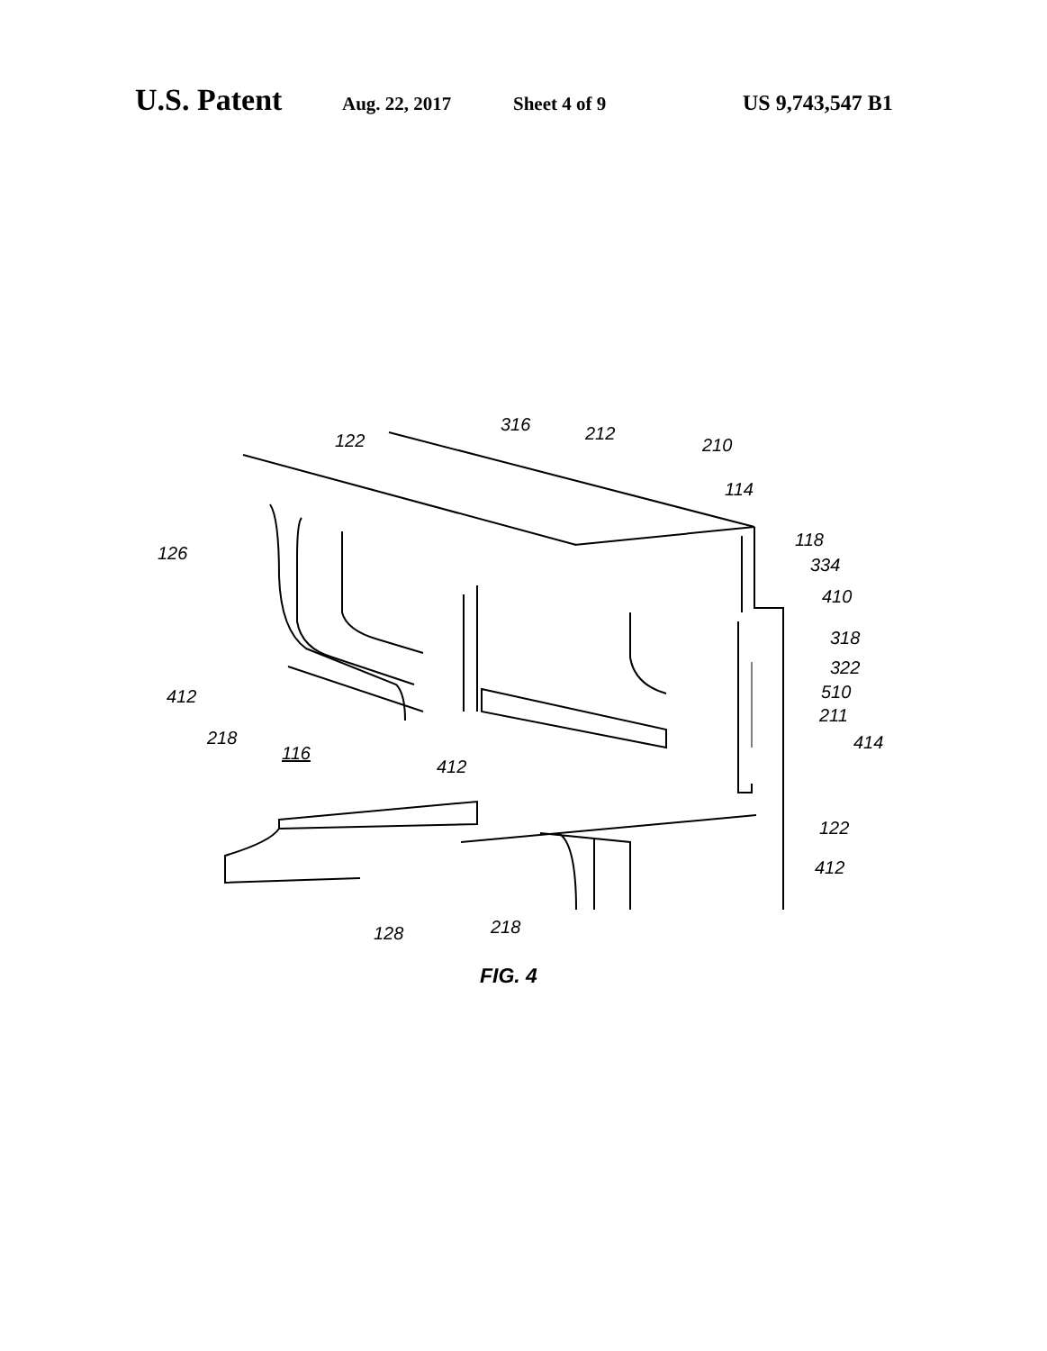U.S. Patent Aug. 22, 2017 Sheet 4 of 9 US 9,743,547 B1
122
316 212
210
114
126
118
334
410
318
322
510
211
412
218
116
412
414
122
412
128 218
FIG. 4